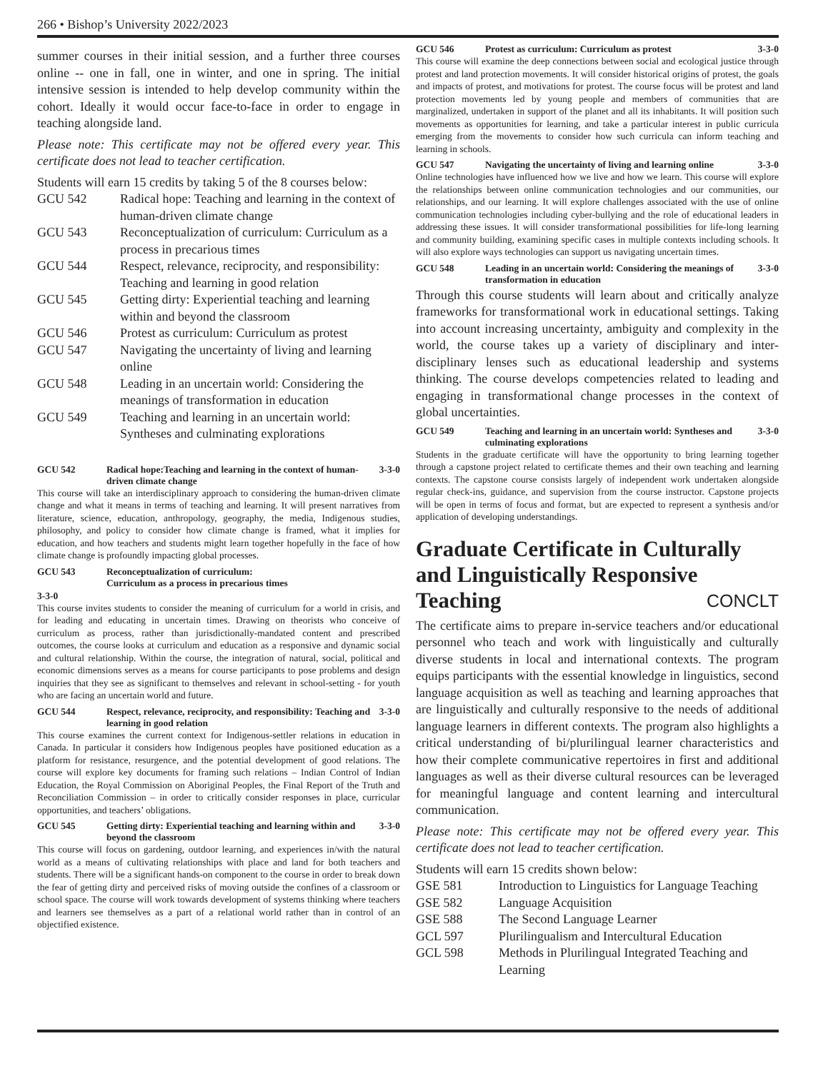266 • Bishop’s University 2022/2023
summer courses in their initial session, and a further three courses online -- one in fall, one in winter, and one in spring. The initial intensive session is intended to help develop community within the cohort. Ideally it would occur face-to-face in order to engage in teaching alongside land.
Please note: This certificate may not be offered every year. This certificate does not lead to teacher certification.
Students will earn 15 credits by taking 5 of the 8 courses below:
| GCU 542 | Radical hope: Teaching and learning in the context of human-driven climate change |
| GCU 543 | Reconceptualization of curriculum: Curriculum as a process in precarious times |
| GCU 544 | Respect, relevance, reciprocity, and responsibility: Teaching and learning in good relation |
| GCU 545 | Getting dirty: Experiential teaching and learning within and beyond the classroom |
| GCU 546 | Protest as curriculum: Curriculum as protest |
| GCU 547 | Navigating the uncertainty of living and learning online |
| GCU 548 | Leading in an uncertain world: Considering the meanings of transformation in education |
| GCU 549 | Teaching and learning in an uncertain world: Syntheses and culminating explorations |
GCU 542 Radical hope:Teaching and learning in the context of human-driven climate change 3-3-0
This course will take an interdisciplinary approach to considering the human-driven climate change and what it means in terms of teaching and learning. It will present narratives from literature, science, education, anthropology, geography, the media, Indigenous studies, philosophy, and policy to consider how climate change is framed, what it implies for education, and how teachers and students might learn together hopefully in the face of how climate change is profoundly impacting global processes.
GCU 543 Reconceptualization of curriculum:
Curriculum as a process in precarious times
3-3-0
This course invites students to consider the meaning of curriculum for a world in crisis, and for leading and educating in uncertain times. Drawing on theorists who conceive of curriculum as process, rather than jurisdictionally-mandated content and prescribed outcomes, the course looks at curriculum and education as a responsive and dynamic social and cultural relationship. Within the course, the integration of natural, social, political and economic dimensions serves as a means for course participants to pose problems and design inquiries that they see as significant to themselves and relevant in school-setting - for youth who are facing an uncertain world and future.
GCU 544 Respect, relevance, reciprocity, and responsibility: Teaching and learning in good relation 3-3-0
This course examines the current context for Indigenous-settler relations in education in Canada. In particular it considers how Indigenous peoples have positioned education as a platform for resistance, resurgence, and the potential development of good relations. The course will explore key documents for framing such relations – Indian Control of Indian Education, the Royal Commission on Aboriginal Peoples, the Final Report of the Truth and Reconciliation Commission – in order to critically consider responses in place, curricular opportunities, and teachers’ obligations.
GCU 545 Getting dirty: Experiential teaching and learning within and beyond the classroom 3-3-0
This course will focus on gardening, outdoor learning, and experiences in/with the natural world as a means of cultivating relationships with place and land for both teachers and students. There will be a significant hands-on component to the course in order to break down the fear of getting dirty and perceived risks of moving outside the confines of a classroom or school space. The course will work towards development of systems thinking where teachers and learners see themselves as a part of a relational world rather than in control of an objectified existence.
GCU 546 Protest as curriculum: Curriculum as protest 3-3-0
This course will examine the deep connections between social and ecological justice through protest and land protection movements. It will consider historical origins of protest, the goals and impacts of protest, and motivations for protest. The course focus will be protest and land protection movements led by young people and members of communities that are marginalized, undertaken in support of the planet and all its inhabitants. It will position such movements as opportunities for learning, and take a particular interest in public curricula emerging from the movements to consider how such curricula can inform teaching and learning in schools.
GCU 547 Navigating the uncertainty of living and learning online 3-3-0
Online technologies have influenced how we live and how we learn. This course will explore the relationships between online communication technologies and our communities, our relationships, and our learning. It will explore challenges associated with the use of online communication technologies including cyber-bullying and the role of educational leaders in addressing these issues. It will consider transformational possibilities for life-long learning and community building, examining specific cases in multiple contexts including schools. It will also explore ways technologies can support us navigating uncertain times.
GCU 548 Leading in an uncertain world: Considering the meanings of transformation in education 3-3-0
Through this course students will learn about and critically analyze frameworks for transformational work in educational settings. Taking into account increasing uncertainty, ambiguity and complexity in the world, the course takes up a variety of disciplinary and inter-disciplinary lenses such as educational leadership and systems thinking. The course develops competencies related to leading and engaging in transformational change processes in the context of global uncertainties.
GCU 549 Teaching and learning in an uncertain world: Syntheses and culminating explorations 3-3-0
Students in the graduate certificate will have the opportunity to bring learning together through a capstone project related to certificate themes and their own teaching and learning contexts. The capstone course consists largely of independent work undertaken alongside regular check-ins, guidance, and supervision from the course instructor. Capstone projects will be open in terms of focus and format, but are expected to represent a synthesis and/or application of developing understandings.
Graduate Certificate in Culturally and Linguistically Responsive Teaching CONCLT
The certificate aims to prepare in-service teachers and/or educational personnel who teach and work with linguistically and culturally diverse students in local and international contexts. The program equips participants with the essential knowledge in linguistics, second language acquisition as well as teaching and learning approaches that are linguistically and culturally responsive to the needs of additional language learners in different contexts. The program also highlights a critical understanding of bi/plurilingual learner characteristics and how their complete communicative repertoires in first and additional languages as well as their diverse cultural resources can be leveraged for meaningful language and content learning and intercultural communication.
Please note: This certificate may not be offered every year. This certificate does not lead to teacher certification.
Students will earn 15 credits shown below:
| GSE 581 | Introduction to Linguistics for Language Teaching |
| GSE 582 | Language Acquisition |
| GSE 588 | The Second Language Learner |
| GCL 597 | Plurilingualism and Intercultural Education |
| GCL 598 | Methods in Plurilingual Integrated Teaching and Learning |